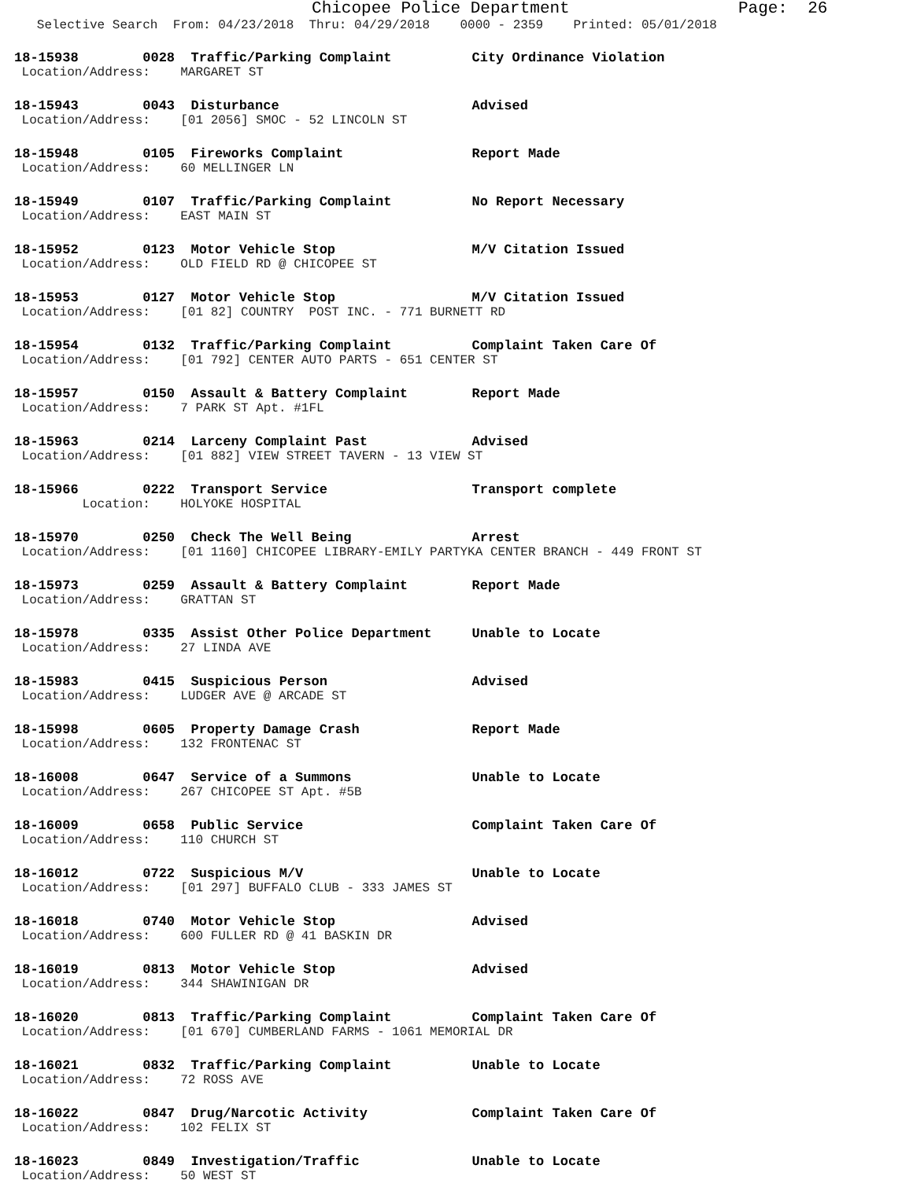Chicopee Police Department Page: 26
Selective Search From: 04/23/2018 Thru: 04/29/2018 0000 - 2359 Printed: 05/01/2018
18-15938 0028 Traffic/Parking Complaint City Ordinance Violation
Location/Address: MARGARET ST
18-15943 0043 Disturbance Advised
Location/Address: [01 2056] SMOC - 52 LINCOLN ST
18-15948 0105 Fireworks Complaint Report Made
Location/Address: 60 MELLINGER LN
18-15949 0107 Traffic/Parking Complaint No Report Necessary
Location/Address: EAST MAIN ST
18-15952 0123 Motor Vehicle Stop M/V Citation Issued
Location/Address: OLD FIELD RD @ CHICOPEE ST
18-15953 0127 Motor Vehicle Stop M/V Citation Issued
Location/Address: [01 82] COUNTRY POST INC. - 771 BURNETT RD
18-15954 0132 Traffic/Parking Complaint Complaint Taken Care Of
Location/Address: [01 792] CENTER AUTO PARTS - 651 CENTER ST
18-15957 0150 Assault & Battery Complaint Report Made
Location/Address: 7 PARK ST Apt. #1FL
18-15963 0214 Larceny Complaint Past Advised
Location/Address: [01 882] VIEW STREET TAVERN - 13 VIEW ST
18-15966 0222 Transport Service Transport complete
Location: HOLYOKE HOSPITAL
18-15970 0250 Check The Well Being Arrest
Location/Address: [01 1160] CHICOPEE LIBRARY-EMILY PARTYKA CENTER BRANCH - 449 FRONT ST
18-15973 0259 Assault & Battery Complaint Report Made
Location/Address: GRATTAN ST
18-15978 0335 Assist Other Police Department Unable to Locate
Location/Address: 27 LINDA AVE
18-15983 0415 Suspicious Person Advised
Location/Address: LUDGER AVE @ ARCADE ST
18-15998 0605 Property Damage Crash Report Made
Location/Address: 132 FRONTENAC ST
18-16008 0647 Service of a Summons Unable to Locate
Location/Address: 267 CHICOPEE ST Apt. #5B
18-16009 0658 Public Service Complaint Taken Care Of
Location/Address: 110 CHURCH ST
18-16012 0722 Suspicious M/V Unable to Locate
Location/Address: [01 297] BUFFALO CLUB - 333 JAMES ST
18-16018 0740 Motor Vehicle Stop Advised
Location/Address: 600 FULLER RD @ 41 BASKIN DR
18-16019 0813 Motor Vehicle Stop Advised
Location/Address: 344 SHAWINIGAN DR
18-16020 0813 Traffic/Parking Complaint Complaint Taken Care Of
Location/Address: [01 670] CUMBERLAND FARMS - 1061 MEMORIAL DR
18-16021 0832 Traffic/Parking Complaint Unable to Locate
Location/Address: 72 ROSS AVE
18-16022 0847 Drug/Narcotic Activity Complaint Taken Care Of
Location/Address: 102 FELIX ST
18-16023 0849 Investigation/Traffic Unable to Locate
Location/Address: 50 WEST ST